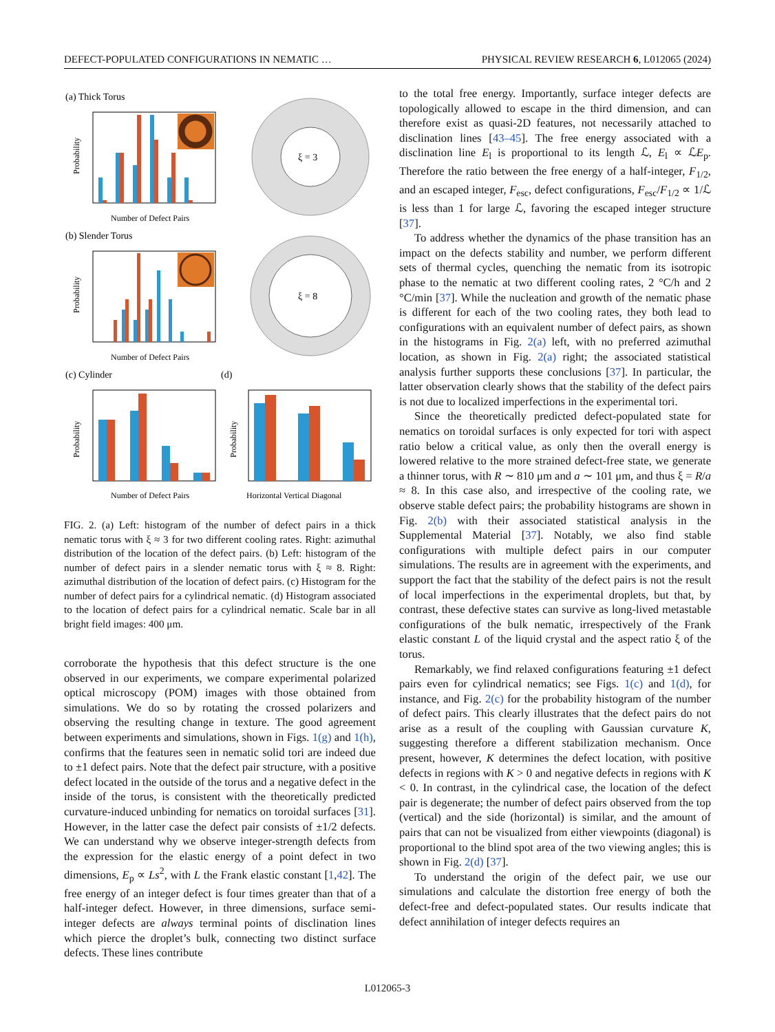DEFECT-POPULATED CONFIGURATIONS IN NEMATIC … PHYSICAL REVIEW RESEARCH 6, L012065 (2024)
(a) Thick Torus
Probability
Number of Defect Pairs
ξ = 3
(b) Slender Torus
Probability
Number of Defect Pairs
ξ = 8
(c) Cylinder
(d)
Probability
Number of Defect Pairs
Probability
Horizontal Vertical Diagonal
FIG. 2. (a) Left: histogram of the number of defect pairs in a thick nematic torus with ξ ≈ 3 for two different cooling rates. Right: azimuthal distribution of the location of the defect pairs. (b) Left: histogram of the number of defect pairs in a slender nematic torus with ξ ≈ 8. Right: azimuthal distribution of the location of defect pairs. (c) Histogram for the number of defect pairs for a cylindrical nematic. (d) Histogram associated to the location of defect pairs for a cylindrical nematic. Scale bar in all bright field images: 400 μm.
corroborate the hypothesis that this defect structure is the one observed in our experiments, we compare experimental polarized optical microscopy (POM) images with those obtained from simulations. We do so by rotating the crossed polarizers and observing the resulting change in texture. The good agreement between experiments and simulations, shown in Figs. 1(g) and 1(h), confirms that the features seen in nematic solid tori are indeed due to ±1 defect pairs. Note that the defect pair structure, with a positive defect located in the outside of the torus and a negative defect in the inside of the torus, is consistent with the theoretically predicted curvature-induced unbinding for nematics on toroidal surfaces [31]. However, in the latter case the defect pair consists of ±1/2 defects. We can understand why we observe integer-strength defects from the expression for the elastic energy of a point defect in two dimensions, E<sub>p</sub> ∝ Ls<sup>2</sup>, with L the Frank elastic constant [1,42]. The free energy of an integer defect is four times greater than that of a half-integer defect. However, in three dimensions, surface semi-integer defects are always terminal points of disclination lines which pierce the droplet’s bulk, connecting two distinct surface defects. These lines contribute
to the total free energy. Importantly, surface integer defects are topologically allowed to escape in the third dimension, and can therefore exist as quasi-2D features, not necessarily attached to disclination lines [43–45]. The free energy associated with a disclination line E<sub>l</sub> is proportional to its length ℒ, E<sub>l</sub> ∝ ℒE<sub>p</sub>. Therefore the ratio between the free energy of a half-integer, F<sub>1/2</sub>, and an escaped integer, F<sub>esc</sub>, defect configurations, F<sub>esc</sub>/F<sub>1/2</sub> ∝ 1/ℒ is less than 1 for large ℒ, favoring the escaped integer structure [37].
To address whether the dynamics of the phase transition has an impact on the defects stability and number, we perform different sets of thermal cycles, quenching the nematic from its isotropic phase to the nematic at two different cooling rates, 2 °C/h and 2 °C/min [37]. While the nucleation and growth of the nematic phase is different for each of the two cooling rates, they both lead to configurations with an equivalent number of defect pairs, as shown in the histograms in Fig. 2(a) left, with no preferred azimuthal location, as shown in Fig. 2(a) right; the associated statistical analysis further supports these conclusions [37]. In particular, the latter observation clearly shows that the stability of the defect pairs is not due to localized imperfections in the experimental tori.
Since the theoretically predicted defect-populated state for nematics on toroidal surfaces is only expected for tori with aspect ratio below a critical value, as only then the overall energy is lowered relative to the more strained defect-free state, we generate a thinner torus, with R ∼ 810 μm and a ∼ 101 μm, and thus ξ = R/a ≈ 8. In this case also, and irrespective of the cooling rate, we observe stable defect pairs; the probability histograms are shown in Fig. 2(b) with their associated statistical analysis in the Supplemental Material [37]. Notably, we also find stable configurations with multiple defect pairs in our computer simulations. The results are in agreement with the experiments, and support the fact that the stability of the defect pairs is not the result of local imperfections in the experimental droplets, but that, by contrast, these defective states can survive as long-lived metastable configurations of the bulk nematic, irrespectively of the Frank elastic constant L of the liquid crystal and the aspect ratio ξ of the torus.
Remarkably, we find relaxed configurations featuring ±1 defect pairs even for cylindrical nematics; see Figs. 1(c) and 1(d), for instance, and Fig. 2(c) for the probability histogram of the number of defect pairs. This clearly illustrates that the defect pairs do not arise as a result of the coupling with Gaussian curvature K, suggesting therefore a different stabilization mechanism. Once present, however, K determines the defect location, with positive defects in regions with K > 0 and negative defects in regions with K < 0. In contrast, in the cylindrical case, the location of the defect pair is degenerate; the number of defect pairs observed from the top (vertical) and the side (horizontal) is similar, and the amount of pairs that can not be visualized from either viewpoints (diagonal) is proportional to the blind spot area of the two viewing angles; this is shown in Fig. 2(d) [37].
To understand the origin of the defect pair, we use our simulations and calculate the distortion free energy of both the defect-free and defect-populated states. Our results indicate that defect annihilation of integer defects requires an
L012065-3